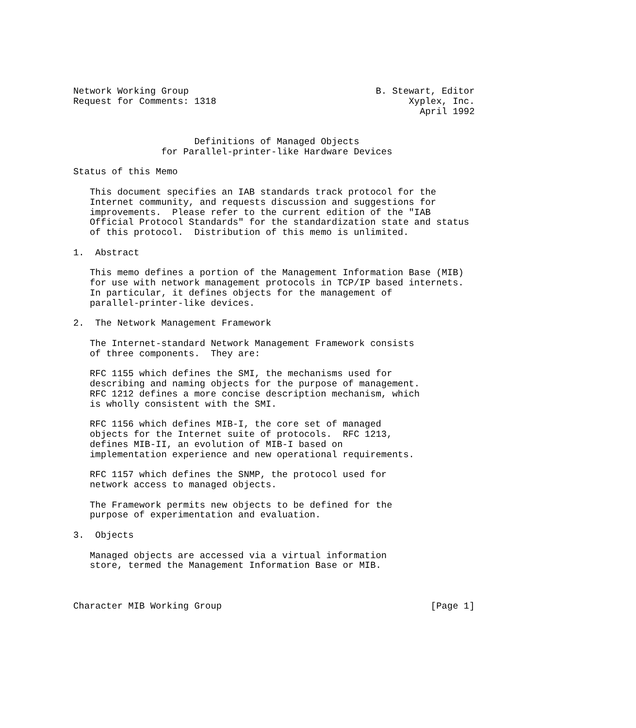Network Working Group                                  B. Stewart, Editor
Request for Comments: 1318                                   Xyplex, Inc.
                                                               April 1992


                      Definitions of Managed Objects
                for Parallel-printer-like Hardware Devices

Status of this Memo

   This document specifies an IAB standards track protocol for the
   Internet community, and requests discussion and suggestions for
   improvements.  Please refer to the current edition of the "IAB
   Official Protocol Standards" for the standardization state and status
   of this protocol.  Distribution of this memo is unlimited.

1.  Abstract

   This memo defines a portion of the Management Information Base (MIB)
   for use with network management protocols in TCP/IP based internets.
   In particular, it defines objects for the management of
   parallel-printer-like devices.

2.  The Network Management Framework

   The Internet-standard Network Management Framework consists
   of three components.  They are:

   RFC 1155 which defines the SMI, the mechanisms used for
   describing and naming objects for the purpose of management.
   RFC 1212 defines a more concise description mechanism, which
   is wholly consistent with the SMI.

   RFC 1156 which defines MIB-I, the core set of managed
   objects for the Internet suite of protocols.  RFC 1213,
   defines MIB-II, an evolution of MIB-I based on
   implementation experience and new operational requirements.

   RFC 1157 which defines the SNMP, the protocol used for
   network access to managed objects.

   The Framework permits new objects to be defined for the
   purpose of experimentation and evaluation.

3.  Objects

   Managed objects are accessed via a virtual information
   store, termed the Management Information Base or MIB.



Character MIB Working Group                                      [Page 1]